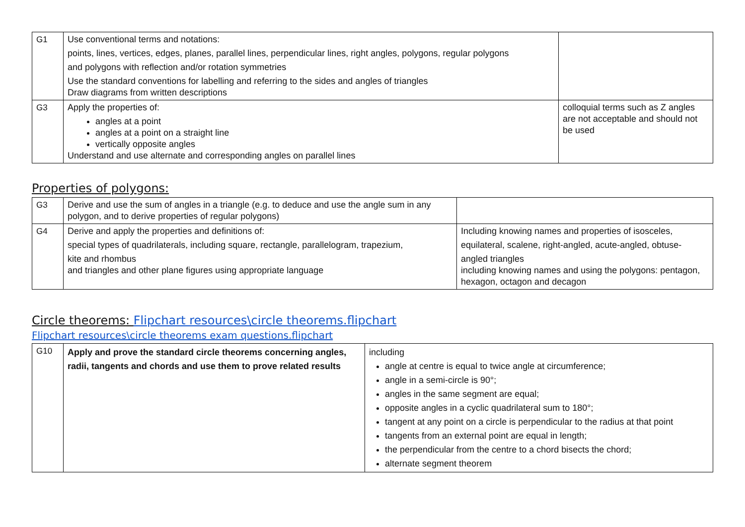| G1 | Use conventional terms and notations: points, lines, vertices, edges, planes, parallel lines, perpendicular lines, right angles, polygons, regular polygons and polygons with reflection and/or rotation symmetries Use the standard conventions for labelling and referring to the sides and angles of triangles Draw diagrams from written descriptions | |
| G3 | Apply the properties of: angles at a point angles at a point on a straight line vertically opposite angles Understand and use alternate and corresponding angles on parallel lines | colloquial terms such as Z angles are not acceptable and should not be used |
Properties of polygons:
| G3 | Derive and use the sum of angles in a triangle (e.g. to deduce and use the angle sum in any polygon, and to derive properties of regular polygons) | |
| G4 | Derive and apply the properties and definitions of: special types of quadrilaterals, including square, rectangle, parallelogram, trapezium, kite and rhombus and triangles and other plane figures using appropriate language | Including knowing names and properties of isosceles, equilateral, scalene, right-angled, acute-angled, obtuse- angled triangles including knowing names and using the polygons: pentagon, hexagon, octagon and decagon |
Circle theorems: Flipchart resources\circle theorems.flipchart
Flipchart resources\circle theorems exam questions.flipchart
| G10 | Apply and prove the standard circle theorems concerning angles, radii, tangents and chords and use them to prove related results | including angle at centre is equal to twice angle at circumference; angle in a semi-circle is 90°; angles in the same segment are equal; opposite angles in a cyclic quadrilateral sum to 180°; tangent at any point on a circle is perpendicular to the radius at that point tangents from an external point are equal in length; the perpendicular from the centre to a chord bisects the chord; alternate segment theorem |